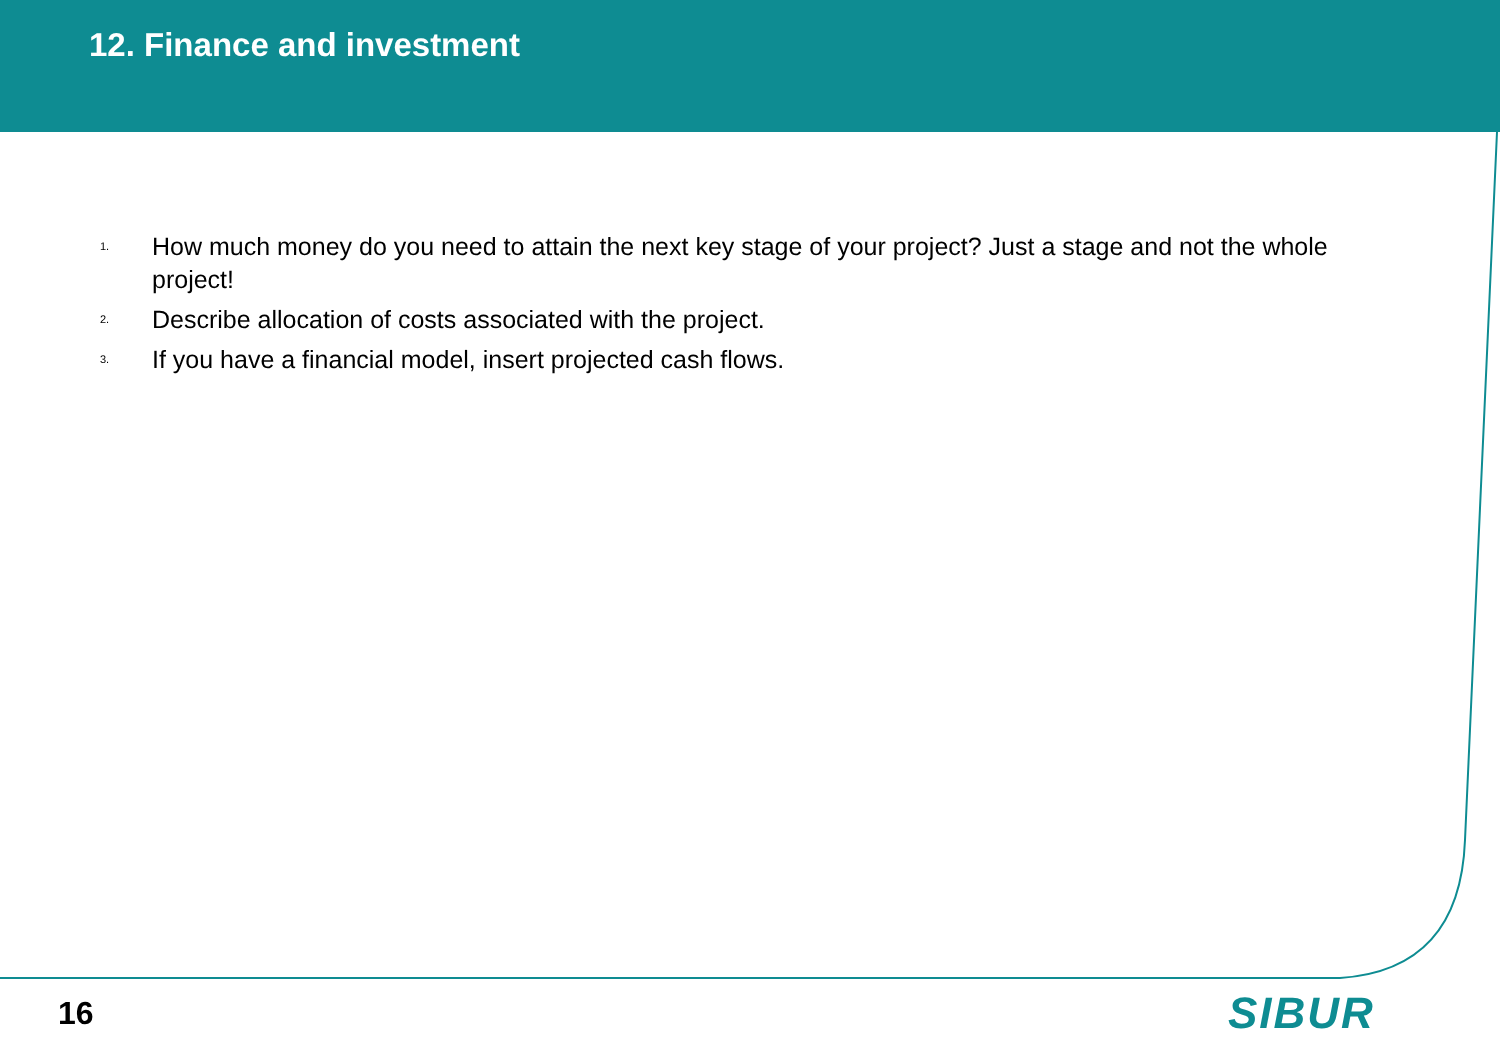12. Finance and investment
1. How much money do you need to attain the next key stage of your project? Just a stage and not the whole project!
2. Describe allocation of costs associated with the project.
3. If you have a financial model, insert projected cash flows.
16 SIBUR